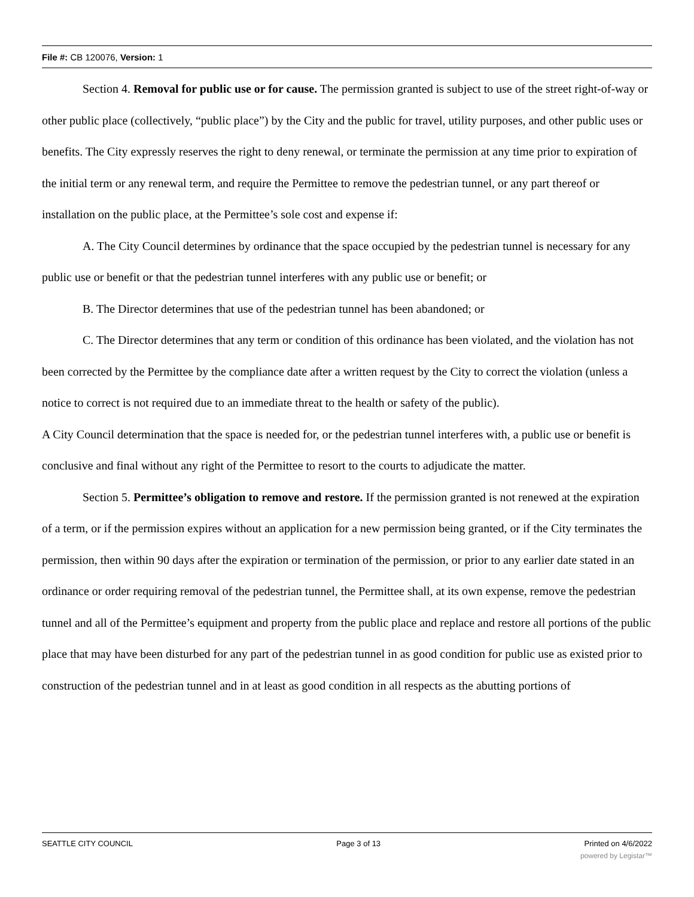File #: CB 120076, Version: 1
Section 4. Removal for public use or for cause. The permission granted is subject to use of the street right-of-way or other public place (collectively, “public place”) by the City and the public for travel, utility purposes, and other public uses or benefits. The City expressly reserves the right to deny renewal, or terminate the permission at any time prior to expiration of the initial term or any renewal term, and require the Permittee to remove the pedestrian tunnel, or any part thereof or installation on the public place, at the Permittee’s sole cost and expense if:
A. The City Council determines by ordinance that the space occupied by the pedestrian tunnel is necessary for any public use or benefit or that the pedestrian tunnel interferes with any public use or benefit; or
B. The Director determines that use of the pedestrian tunnel has been abandoned; or
C. The Director determines that any term or condition of this ordinance has been violated, and the violation has not been corrected by the Permittee by the compliance date after a written request by the City to correct the violation (unless a notice to correct is not required due to an immediate threat to the health or safety of the public).
A City Council determination that the space is needed for, or the pedestrian tunnel interferes with, a public use or benefit is conclusive and final without any right of the Permittee to resort to the courts to adjudicate the matter.
Section 5. Permittee’s obligation to remove and restore. If the permission granted is not renewed at the expiration of a term, or if the permission expires without an application for a new permission being granted, or if the City terminates the permission, then within 90 days after the expiration or termination of the permission, or prior to any earlier date stated in an ordinance or order requiring removal of the pedestrian tunnel, the Permittee shall, at its own expense, remove the pedestrian tunnel and all of the Permittee’s equipment and property from the public place and replace and restore all portions of the public place that may have been disturbed for any part of the pedestrian tunnel in as good condition for public use as existed prior to construction of the pedestrian tunnel and in at least as good condition in all respects as the abutting portions of
SEATTLE CITY COUNCIL Page 3 of 13 Printed on 4/6/2022
powered by Legistar™